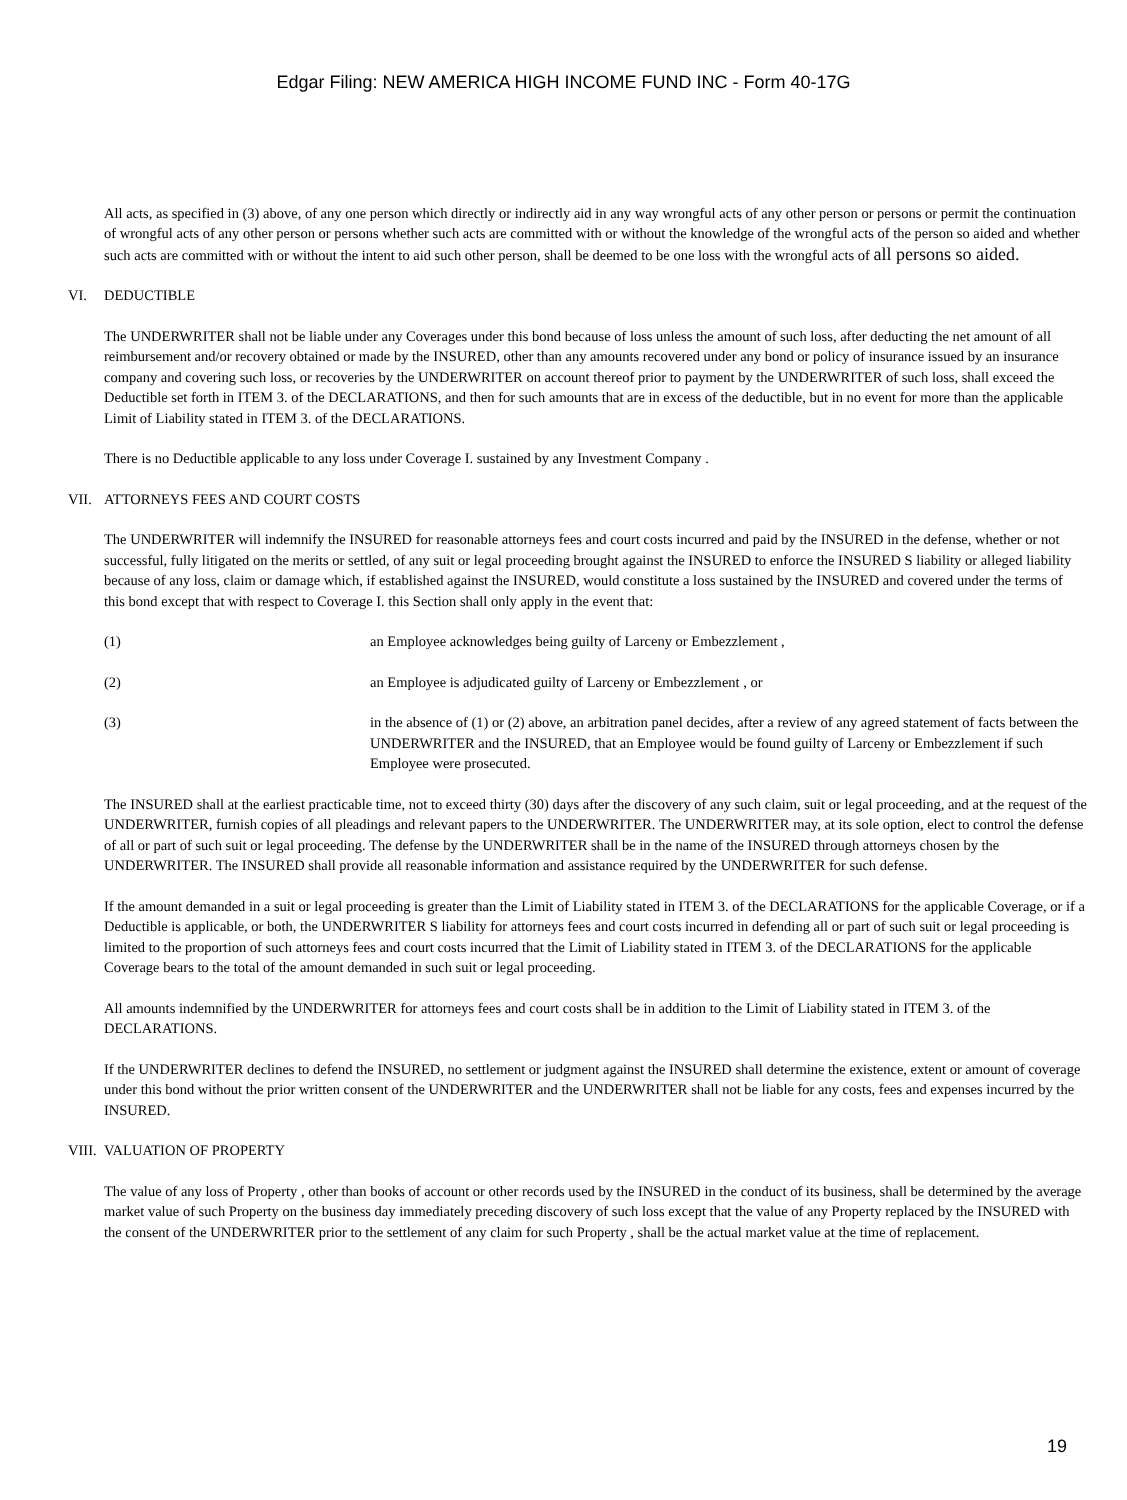Edgar Filing: NEW AMERICA HIGH INCOME FUND INC - Form 40-17G
All acts, as specified in (3) above, of any one person which directly or indirectly aid in any way wrongful acts of any other person or persons or permit the continuation of wrongful acts of any other person or persons whether such acts are committed with or without the knowledge of the wrongful acts of the person so aided and whether such acts are committed with or without the intent to aid such other person, shall be deemed to be one loss with the wrongful acts of all persons so aided.
VI. DEDUCTIBLE
The UNDERWRITER shall not be liable under any Coverages under this bond because of loss unless the amount of such loss, after deducting the net amount of all reimbursement and/or recovery obtained or made by the INSURED, other than any amounts recovered under any bond or policy of insurance issued by an insurance company and covering such loss, or recoveries by the UNDERWRITER on account thereof prior to payment by the UNDERWRITER of such loss, shall exceed the Deductible set forth in ITEM 3. of the DECLARATIONS, and then for such amounts that are in excess of the deductible, but in no event for more than the applicable Limit of Liability stated in ITEM 3. of the DECLARATIONS.
There is no Deductible applicable to any loss under Coverage I. sustained by any Investment Company .
VII. ATTORNEYS FEES AND COURT COSTS
The UNDERWRITER will indemnify the INSURED for reasonable attorneys fees and court costs incurred and paid by the INSURED in the defense, whether or not successful, fully litigated on the merits or settled, of any suit or legal proceeding brought against the INSURED to enforce the INSURED S liability or alleged liability because of any loss, claim or damage which, if established against the INSURED, would constitute a loss sustained by the INSURED and covered under the terms of this bond except that with respect to Coverage I. this Section shall only apply in the event that:
(1) an Employee acknowledges being guilty of Larceny or Embezzlement ,
(2) an Employee is adjudicated guilty of Larceny or Embezzlement , or
(3) in the absence of (1) or (2) above, an arbitration panel decides, after a review of any agreed statement of facts between the UNDERWRITER and the INSURED, that an Employee would be found guilty of Larceny or Embezzlement if such Employee were prosecuted.
The INSURED shall at the earliest practicable time, not to exceed thirty (30) days after the discovery of any such claim, suit or legal proceeding, and at the request of the UNDERWRITER, furnish copies of all pleadings and relevant papers to the UNDERWRITER. The UNDERWRITER may, at its sole option, elect to control the defense of all or part of such suit or legal proceeding. The defense by the UNDERWRITER shall be in the name of the INSURED through attorneys chosen by the UNDERWRITER. The INSURED shall provide all reasonable information and assistance required by the UNDERWRITER for such defense.
If the amount demanded in a suit or legal proceeding is greater than the Limit of Liability stated in ITEM 3. of the DECLARATIONS for the applicable Coverage, or if a Deductible is applicable, or both, the UNDERWRITER S liability for attorneys fees and court costs incurred in defending all or part of such suit or legal proceeding is limited to the proportion of such attorneys fees and court costs incurred that the Limit of Liability stated in ITEM 3. of the DECLARATIONS for the applicable Coverage bears to the total of the amount demanded in such suit or legal proceeding.
All amounts indemnified by the UNDERWRITER for attorneys fees and court costs shall be in addition to the Limit of Liability stated in ITEM 3. of the DECLARATIONS.
If the UNDERWRITER declines to defend the INSURED, no settlement or judgment against the INSURED shall determine the existence, extent or amount of coverage under this bond without the prior written consent of the UNDERWRITER and the UNDERWRITER shall not be liable for any costs, fees and expenses incurred by the INSURED.
VIII. VALUATION OF PROPERTY
The value of any loss of Property , other than books of account or other records used by the INSURED in the conduct of its business, shall be determined by the average market value of such Property on the business day immediately preceding discovery of such loss except that the value of any Property replaced by the INSURED with the consent of the UNDERWRITER prior to the settlement of any claim for such Property , shall be the actual market value at the time of replacement.
19